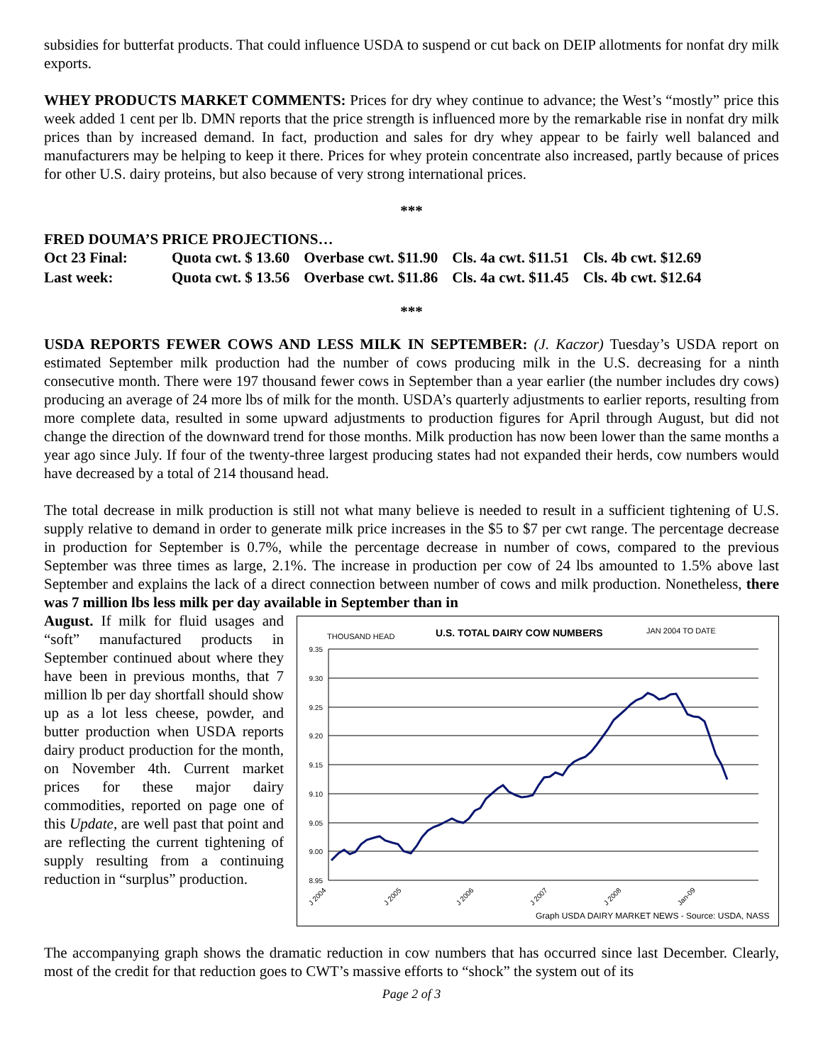subsidies for butterfat products. That could influence USDA to suspend or cut back on DEIP allotments for nonfat dry milk exports.
WHEY PRODUCTS MARKET COMMENTS: Prices for dry whey continue to advance; the West’s “mostly” price this week added 1 cent per lb. DMN reports that the price strength is influenced more by the remarkable rise in nonfat dry milk prices than by increased demand. In fact, production and sales for dry whey appear to be fairly well balanced and manufacturers may be helping to keep it there. Prices for whey protein concentrate also increased, partly because of prices for other U.S. dairy proteins, but also because of very strong international prices.
***
FRED DOUMA’S PRICE PROJECTIONS…
| Oct 23 Final: | Quota cwt. $ 13.60 | Overbase cwt. $11.90 | Cls. 4a cwt. $11.51 | Cls. 4b cwt. $12.69 |
| Last week: | Quota cwt. $ 13.56 | Overbase cwt. $11.86 | Cls. 4a cwt. $11.45 | Cls. 4b cwt. $12.64 |
***
USDA REPORTS FEWER COWS AND LESS MILK IN SEPTEMBER: (J. Kaczor) Tuesday’s USDA report on estimated September milk production had the number of cows producing milk in the U.S. decreasing for a ninth consecutive month. There were 197 thousand fewer cows in September than a year earlier (the number includes dry cows) producing an average of 24 more lbs of milk for the month. USDA’s quarterly adjustments to earlier reports, resulting from more complete data, resulted in some upward adjustments to production figures for April through August, but did not change the direction of the downward trend for those months. Milk production has now been lower than the same months a year ago since July. If four of the twenty-three largest producing states had not expanded their herds, cow numbers would have decreased by a total of 214 thousand head.
The total decrease in milk production is still not what many believe is needed to result in a sufficient tightening of U.S. supply relative to demand in order to generate milk price increases in the $5 to $7 per cwt range. The percentage decrease in production for September is 0.7%, while the percentage decrease in number of cows, compared to the previous September was three times as large, 2.1%. The increase in production per cow of 24 lbs amounted to 1.5% above last September and explains the lack of a direct connection between number of cows and milk production. Nonetheless, there was 7 million lbs less milk per day available in September than in
THOUSAND HEAD
U.S. TOTAL DAIRY COW NUMBERS
JAN 2004 TO DATE
9.35
9.30
9.25
9.20
9.15
9.10
9.05
9.00
8.95
J 2004
J 2005
J 2006
J 2007
J 2008
Jan-09
Graph USDA DAIRY MARKET NEWS - Source: USDA, NASS
August. If milk for fluid usages and “soft” manufactured products in September continued about where they have been in previous months, that 7 million lb per day shortfall should show up as a lot less cheese, powder, and butter production when USDA reports dairy product production for the month, on November 4th. Current market prices for these major dairy commodities, reported on page one of this Update, are well past that point and are reflecting the current tightening of supply resulting from a continuing reduction in “surplus” production.
The accompanying graph shows the dramatic reduction in cow numbers that has occurred since last December. Clearly, most of the credit for that reduction goes to CWT’s massive efforts to “shock” the system out of its
Page 2 of 3